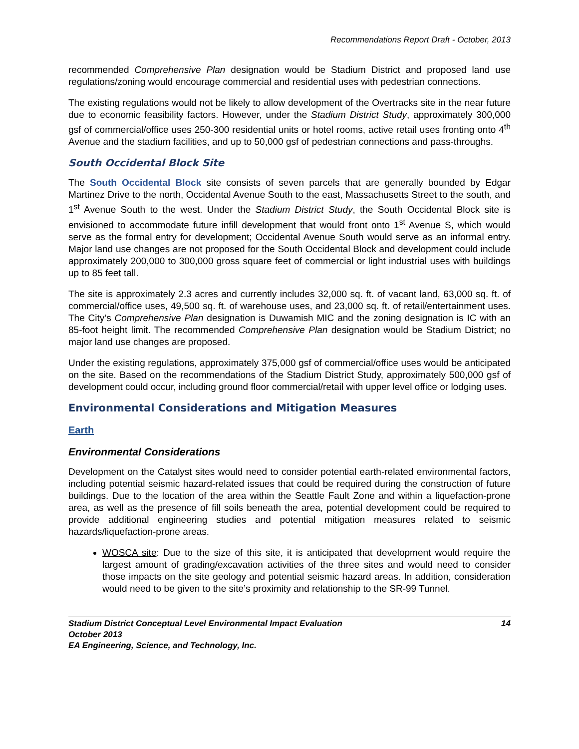Recommendations Report Draft - October, 2013
recommended Comprehensive Plan designation would be Stadium District and proposed land use regulations/zoning would encourage commercial and residential uses with pedestrian connections.
The existing regulations would not be likely to allow development of the Overtracks site in the near future due to economic feasibility factors. However, under the Stadium District Study, approximately 300,000 gsf of commercial/office uses 250-300 residential units or hotel rooms, active retail uses fronting onto 4<sup>th</sup> Avenue and the stadium facilities, and up to 50,000 gsf of pedestrian connections and pass-throughs.
South Occidental Block Site
The South Occidental Block site consists of seven parcels that are generally bounded by Edgar Martinez Drive to the north, Occidental Avenue South to the east, Massachusetts Street to the south, and 1<sup>st</sup> Avenue South to the west. Under the Stadium District Study, the South Occidental Block site is envisioned to accommodate future infill development that would front onto 1<sup>st</sup> Avenue S, which would serve as the formal entry for development; Occidental Avenue South would serve as an informal entry. Major land use changes are not proposed for the South Occidental Block and development could include approximately 200,000 to 300,000 gross square feet of commercial or light industrial uses with buildings up to 85 feet tall.
The site is approximately 2.3 acres and currently includes 32,000 sq. ft. of vacant land, 63,000 sq. ft. of commercial/office uses, 49,500 sq. ft. of warehouse uses, and 23,000 sq. ft. of retail/entertainment uses. The City’s Comprehensive Plan designation is Duwamish MIC and the zoning designation is IC with an 85-foot height limit. The recommended Comprehensive Plan designation would be Stadium District; no major land use changes are proposed.
Under the existing regulations, approximately 375,000 gsf of commercial/office uses would be anticipated on the site. Based on the recommendations of the Stadium District Study, approximately 500,000 gsf of development could occur, including ground floor commercial/retail with upper level office or lodging uses.
Environmental Considerations and Mitigation Measures
Earth
Environmental Considerations
Development on the Catalyst sites would need to consider potential earth-related environmental factors, including potential seismic hazard-related issues that could be required during the construction of future buildings. Due to the location of the area within the Seattle Fault Zone and within a liquefaction-prone area, as well as the presence of fill soils beneath the area, potential development could be required to provide additional engineering studies and potential mitigation measures related to seismic hazards/liquefaction-prone areas.
WOSCA site: Due to the size of this site, it is anticipated that development would require the largest amount of grading/excavation activities of the three sites and would need to consider those impacts on the site geology and potential seismic hazard areas. In addition, consideration would need to be given to the site’s proximity and relationship to the SR-99 Tunnel.
Stadium District Conceptual Level Environmental Impact Evaluation
October 2013
EA Engineering, Science, and Technology, Inc.
14